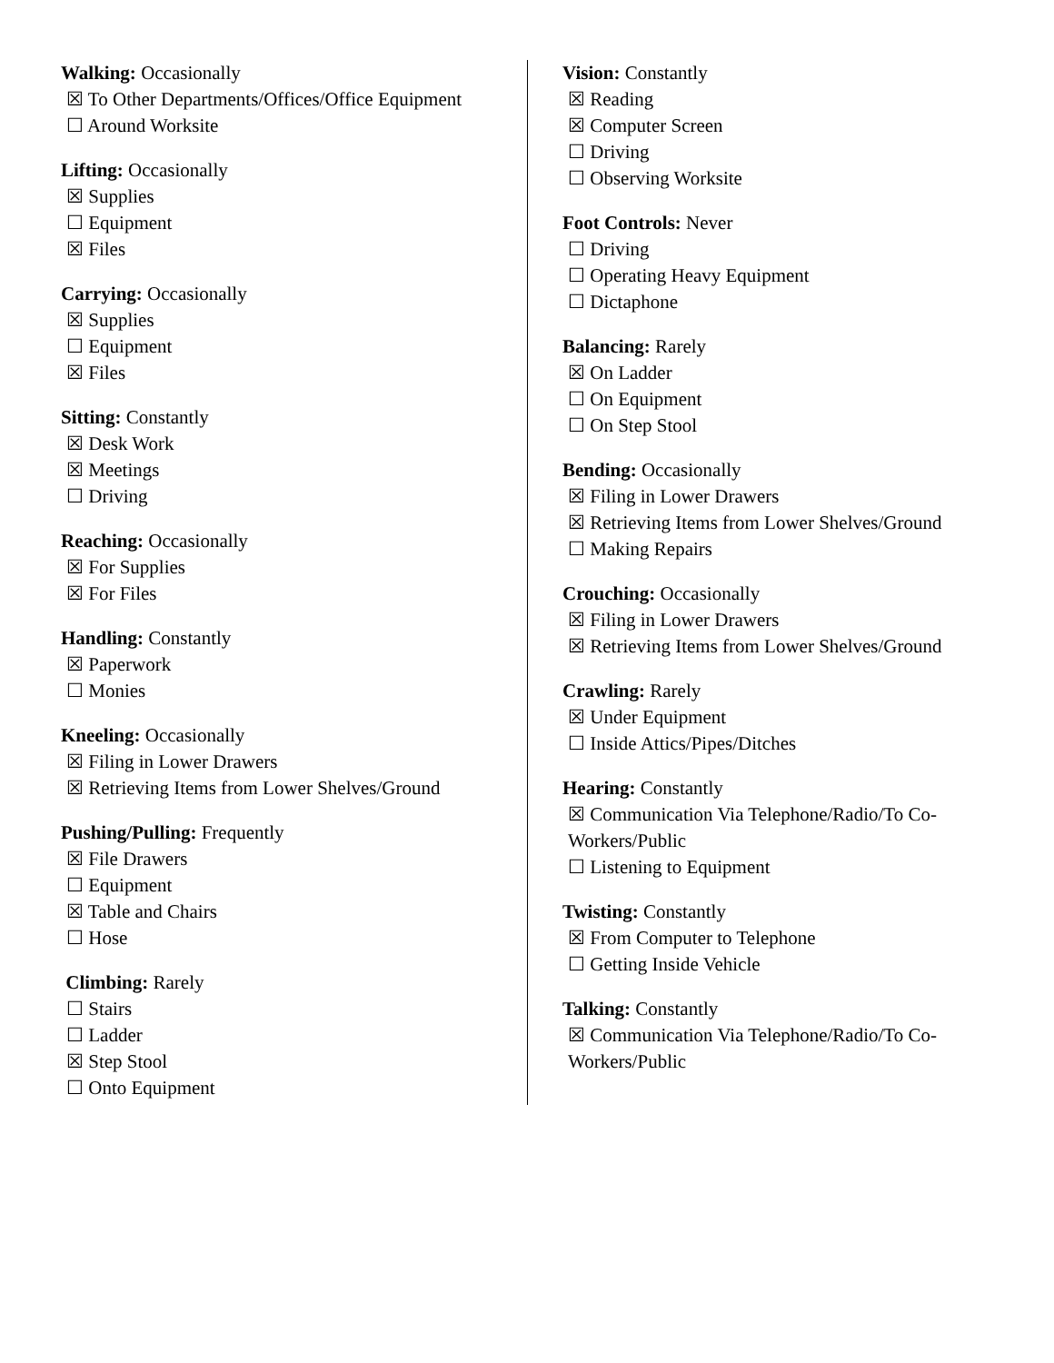Walking: Occasionally
☒ To Other Departments/Offices/Office Equipment
☐ Around Worksite
Lifting: Occasionally
☒ Supplies
☐ Equipment
☒ Files
Carrying: Occasionally
☒ Supplies
☐ Equipment
☒ Files
Sitting: Constantly
☒ Desk Work
☒ Meetings
☐ Driving
Reaching: Occasionally
☒ For Supplies
☒ For Files
Handling: Constantly
☒ Paperwork
☐ Monies
Kneeling: Occasionally
☒ Filing in Lower Drawers
☒ Retrieving Items from Lower Shelves/Ground
Pushing/Pulling: Frequently
☒ File Drawers
☐ Equipment
☒ Table and Chairs
☐ Hose
Climbing: Rarely
☐ Stairs
☐ Ladder
☒ Step Stool
☐ Onto Equipment
Vision: Constantly
☒ Reading
☒ Computer Screen
☐ Driving
☐ Observing Worksite
Foot Controls: Never
☐ Driving
☐ Operating Heavy Equipment
☐ Dictaphone
Balancing: Rarely
☒ On Ladder
☐ On Equipment
☐ On Step Stool
Bending: Occasionally
☒ Filing in Lower Drawers
☒ Retrieving Items from Lower Shelves/Ground
☐ Making Repairs
Crouching: Occasionally
☒ Filing in Lower Drawers
☒ Retrieving Items from Lower Shelves/Ground
Crawling: Rarely
☒ Under Equipment
☐ Inside Attics/Pipes/Ditches
Hearing: Constantly
☒ Communication Via Telephone/Radio/To Co-Workers/Public
☐ Listening to Equipment
Twisting: Constantly
☒ From Computer to Telephone
☐ Getting Inside Vehicle
Talking: Constantly
☒ Communication Via Telephone/Radio/To Co-Workers/Public